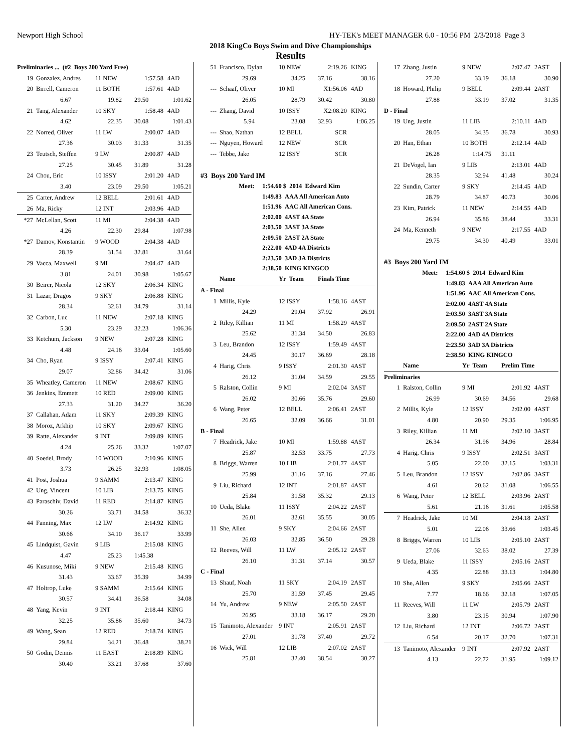Newport High School HY-TEK's MEET MANAGER 6.0 - 10:56 PM 2/3/2018 Page 3
2018 KingCo Boys Swim and Dive Championships
Results
| Preliminaries ... (#2 Boys 200 Yard Free) | | | | |
| 19 | Gonzalez, Andres | 11 NEW | 1:57.58 | 4AD |
| 20 | Birrell, Cameron | 11 BOTH | 1:57.61 | 4AD |
| | 6.67 | 19.82 | 29.50 | 1:01.62 |
| 21 | Tang, Alexander | 10 SKY | 1:58.48 | 4AD |
| | 4.62 | 22.35 | 30.08 | 1:01.43 |
| 22 | Norred, Oliver | 11 LW | 2:00.07 | 4AD |
| | 27.36 | 30.03 | 31.33 | 31.35 |
| 23 | Teutsch, Steffen | 9 LW | 2:00.87 | 4AD |
| | 27.25 | 30.45 | 31.89 | 31.28 |
| 24 | Chou, Eric | 10 ISSY | 2:01.20 | 4AD |
| | 3.40 | 23.09 | 29.50 | 1:05.21 |
| 25 | Carter, Andrew | 12 BELL | 2:01.61 | 4AD |
| 26 | Ma, Ricky | 12 INT | 2:03.96 | 4AD |
| *27 | McLellan, Scott | 11 MI | 2:04.38 | 4AD |
| | 4.26 | 22.30 | 29.84 | 1:07.98 |
| *27 | Damov, Konstantin | 9 WOOD | 2:04.38 | 4AD |
| | 28.39 | 31.54 | 32.81 | 31.64 |
| 29 | Vacca, Maxwell | 9 MI | 2:04.47 | 4AD |
| | 3.81 | 24.01 | 30.98 | 1:05.67 |
| 30 | Beirer, Nicola | 12 SKY | 2:06.34 | KING |
| 31 | Lazar, Dragos | 9 SKY | 2:06.88 | KING |
| | 28.34 | 32.61 | 34.79 | 31.14 |
| 32 | Carbon, Luc | 11 NEW | 2:07.18 | KING |
| | 5.30 | 23.29 | 32.23 | 1:06.36 |
| 33 | Ketchum, Jackson | 9 NEW | 2:07.28 | KING |
| | 4.48 | 24.16 | 33.04 | 1:05.60 |
| 34 | Cho, Ryan | 9 ISSY | 2:07.41 | KING |
| | 29.07 | 32.86 | 34.42 | 31.06 |
| 35 | Wheatley, Cameron | 11 NEW | 2:08.67 | KING |
| 36 | Jenkins, Emmett | 10 RED | 2:09.00 | KING |
| | 27.33 | 31.20 | 34.27 | 36.20 |
| 37 | Callahan, Adam | 11 SKY | 2:09.39 | KING |
| 38 | Moroz, Arkhip | 10 SKY | 2:09.67 | KING |
| 39 | Ratte, Alexander | 9 INT | 2:09.89 | KING |
| | 4.24 | 25.26 | 33.32 | 1:07.07 |
| 40 | Soedel, Brody | 10 WOOD | 2:10.96 | KING |
| | 3.73 | 26.25 | 32.93 | 1:08.05 |
| 41 | Post, Joshua | 9 SAMM | 2:13.47 | KING |
| 42 | Ung, Vincent | 10 LIB | 2:13.75 | KING |
| 43 | Paraschiv, David | 11 RED | 2:14.87 | KING |
| | 30.26 | 33.71 | 34.58 | 36.32 |
| 44 | Fanning, Max | 12 LW | 2:14.92 | KING |
| | 30.66 | 34.10 | 36.17 | 33.99 |
| 45 | Lindquist, Gavin | 9 LIB | 2:15.08 | KING |
| | 4.47 | 25.23 | 1:45.38 | |
| 46 | Kusunose, Miki | 9 NEW | 2:15.48 | KING |
| | 31.43 | 33.67 | 35.39 | 34.99 |
| 47 | Holtrop, Luke | 9 SAMM | 2:15.64 | KING |
| | 30.57 | 34.41 | 36.58 | 34.08 |
| 48 | Yang, Kevin | 9 INT | 2:18.44 | KING |
| | 32.25 | 35.86 | 35.60 | 34.73 |
| 49 | Wang, Sean | 12 RED | 2:18.74 | KING |
| | 29.84 | 34.21 | 36.48 | 38.21 |
| 50 | Godin, Dennis | 11 EAST | 2:18.89 | KING |
| | 30.40 | 33.21 | 37.68 | 37.60 |
| 51 | Francisco, Dylan | 10 NEW | 2:19.26 | KING |
| | 29.69 | 34.25 | 37.16 | 38.16 |
| --- | Schaaf, Oliver | 10 MI | X1:56.06 | 4AD |
| | 26.05 | 28.79 | 30.42 | 30.80 |
| --- | Zhang, David | 10 ISSY | X2:08.20 | KING |
| | 5.94 | 23.08 | 32.93 | 1:06.25 |
| --- | Shao, Nathan | 12 BELL | SCR | |
| --- | Nguyen, Howard | 12 NEW | SCR | |
| --- | Tebbe, Jake | 12 ISSY | SCR | |
| #3 Boys 200 Yard IM | | | | |
| Meet: 1:54.60 $ 2014 Edward Kim | | | | |
| 1:49.83 AAA All American Auto | | | | |
| 1:51.96 AAC All American Cons. | | | | |
| 2:02.00 4AST 4A State | | | | |
| 2:03.50 3AST 3A State | | | | |
| 2:09.50 2AST 2A State | | | | |
| 2:22.00 4AD 4A Districts | | | | |
| 2:23.50 3AD 3A Districts | | | | |
| 2:38.50 KING KINGCO | | | | |
| | Name | Yr Team | Finals Time | |
| A - Final | | | | |
| 1 | Millis, Kyle | 12 ISSY | 1:58.16 | 4AST |
| | 24.29 | 29.04 | 37.92 | 26.91 |
| 2 | Riley, Killian | 11 MI | 1:58.29 | 4AST |
| | 25.62 | 31.34 | 34.50 | 26.83 |
| 3 | Leu, Brandon | 12 ISSY | 1:59.49 | 4AST |
| | 24.45 | 30.17 | 36.69 | 28.18 |
| 4 | Harig, Chris | 9 ISSY | 2:01.30 | 4AST |
| | 26.12 | 31.04 | 34.59 | 29.55 |
| 5 | Ralston, Collin | 9 MI | 2:02.04 | 3AST |
| | 26.02 | 30.66 | 35.76 | 29.60 |
| 6 | Wang, Peter | 12 BELL | 2:06.41 | 2AST |
| | 26.65 | 32.09 | 36.66 | 31.01 |
| B - Final | | | | |
| 7 | Headrick, Jake | 10 MI | 1:59.88 | 4AST |
| | 25.87 | 32.53 | 33.75 | 27.73 |
| 8 | Briggs, Warren | 10 LIB | 2:01.77 | 4AST |
| | 25.99 | 31.16 | 37.16 | 27.46 |
| 9 | Liu, Richard | 12 INT | 2:01.87 | 4AST |
| | 25.84 | 31.58 | 35.32 | 29.13 |
| 10 | Ueda, Blake | 11 ISSY | 2:04.22 | 2AST |
| | 26.01 | 32.61 | 35.55 | 30.05 |
| 11 | She, Allen | 9 SKY | 2:04.66 | 2AST |
| | 26.03 | 32.85 | 36.50 | 29.28 |
| 12 | Reeves, Will | 11 LW | 2:05.12 | 2AST |
| | 26.10 | 31.31 | 37.14 | 30.57 |
| C - Final | | | | |
| 13 | Shauf, Noah | 11 SKY | 2:04.19 | 2AST |
| | 25.70 | 31.59 | 37.45 | 29.45 |
| 14 | Yu, Andrew | 9 NEW | 2:05.50 | 2AST |
| | 26.95 | 33.18 | 36.17 | 29.20 |
| 15 | Tanimoto, Alexander | 9 INT | 2:05.91 | 2AST |
| | 27.01 | 31.78 | 37.40 | 29.72 |
| 16 | Wick, Will | 12 LIB | 2:07.02 | 2AST |
| | 25.81 | 32.40 | 38.54 | 30.27 |
| 17 | Zhang, Justin | 9 NEW | 2:07.47 | 2AST |
| | 27.20 | 33.19 | 36.18 | 30.90 |
| 18 | Howard, Philip | 9 BELL | 2:09.44 | 2AST |
| | 27.88 | 33.19 | 37.02 | 31.35 |
| D - Final | | | | |
| 19 | Ung, Justin | 11 LIB | 2:10.11 | 4AD |
| | 28.05 | 34.35 | 36.78 | 30.93 |
| 20 | Han, Ethan | 10 BOTH | 2:12.14 | 4AD |
| | 26.28 | 1:14.75 | 31.11 | |
| 21 | DeVogel, Ian | 9 LIB | 2:13.01 | 4AD |
| | 28.35 | 32.94 | 41.48 | 30.24 |
| 22 | Sundin, Carter | 9 SKY | 2:14.45 | 4AD |
| | 28.79 | 34.87 | 40.73 | 30.06 |
| 23 | Kim, Patrick | 11 NEW | 2:14.55 | 4AD |
| | 26.94 | 35.86 | 38.44 | 33.31 |
| 24 | Ma, Kenneth | 9 NEW | 2:17.55 | 4AD |
| | 29.75 | 34.30 | 40.49 | 33.01 |
| #3 Boys 200 Yard IM | | | | |
| Meet: 1:54.60 $ 2014 Edward Kim | | | | |
| 1:49.83 AAA All American Auto | | | | |
| 1:51.96 AAC All American Cons. | | | | |
| 2:02.00 4AST 4A State | | | | |
| 2:03.50 3AST 3A State | | | | |
| 2:09.50 2AST 2A State | | | | |
| 2:22.00 4AD 4A Districts | | | | |
| 2:23.50 3AD 3A Districts | | | | |
| 2:38.50 KING KINGCO | | | | |
| | Name | Yr Team | Prelim Time | |
| Preliminaries | | | | |
| 1 | Ralston, Collin | 9 MI | 2:01.92 | 4AST |
| | 26.99 | 30.69 | 34.56 | 29.68 |
| 2 | Millis, Kyle | 12 ISSY | 2:02.00 | 4AST |
| | 4.80 | 20.90 | 29.35 | 1:06.95 |
| 3 | Riley, Killian | 11 MI | 2:02.10 | 3AST |
| | 26.34 | 31.96 | 34.96 | 28.84 |
| 4 | Harig, Chris | 9 ISSY | 2:02.51 | 3AST |
| | 5.05 | 22.00 | 32.15 | 1:03.31 |
| 5 | Leu, Brandon | 12 ISSY | 2:02.86 | 3AST |
| | 4.61 | 20.62 | 31.08 | 1:06.55 |
| 6 | Wang, Peter | 12 BELL | 2:03.96 | 2AST |
| | 5.61 | 21.16 | 31.61 | 1:05.58 |
| 7 | Headrick, Jake | 10 MI | 2:04.18 | 2AST |
| | 5.01 | 22.06 | 33.66 | 1:03.45 |
| 8 | Briggs, Warren | 10 LIB | 2:05.10 | 2AST |
| | 27.06 | 32.63 | 38.02 | 27.39 |
| 9 | Ueda, Blake | 11 ISSY | 2:05.16 | 2AST |
| | 4.35 | 22.88 | 33.13 | 1:04.80 |
| 10 | She, Allen | 9 SKY | 2:05.66 | 2AST |
| | 7.77 | 18.66 | 32.18 | 1:07.05 |
| 11 | Reeves, Will | 11 LW | 2:05.79 | 2AST |
| | 3.80 | 23.15 | 30.94 | 1:07.90 |
| 12 | Liu, Richard | 12 INT | 2:06.72 | 2AST |
| | 6.54 | 20.17 | 32.70 | 1:07.31 |
| 13 | Tanimoto, Alexander | 9 INT | 2:07.92 | 2AST |
| | 4.13 | 22.72 | 31.95 | 1:09.12 |